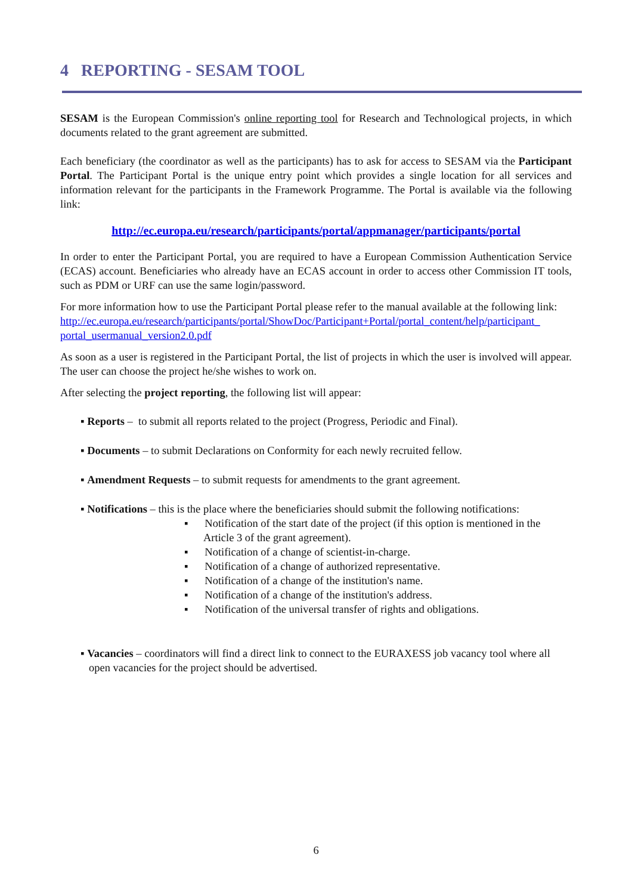4 REPORTING - SESAM TOOL
SESAM is the European Commission's online reporting tool for Research and Technological projects, in which documents related to the grant agreement are submitted.
Each beneficiary (the coordinator as well as the participants) has to ask for access to SESAM via the Participant Portal. The Participant Portal is the unique entry point which provides a single location for all services and information relevant for the participants in the Framework Programme. The Portal is available via the following link:
http://ec.europa.eu/research/participants/portal/appmanager/participants/portal
In order to enter the Participant Portal, you are required to have a European Commission Authentication Service (ECAS) account. Beneficiaries who already have an ECAS account in order to access other Commission IT tools, such as PDM or URF can use the same login/password.
For more information how to use the Participant Portal please refer to the manual available at the following link:
http://ec.europa.eu/research/participants/portal/ShowDoc/Participant+Portal/portal_content/help/participant_ portal_usermanual_version2.0.pdf
As soon as a user is registered in the Participant Portal, the list of projects in which the user is involved will appear. The user can choose the project he/she wishes to work on.
After selecting the project reporting, the following list will appear:
▪ Reports – to submit all reports related to the project (Progress, Periodic and Final).
▪ Documents – to submit Declarations on Conformity for each newly recruited fellow.
▪ Amendment Requests – to submit requests for amendments to the grant agreement.
▪ Notifications – this is the place where the beneficiaries should submit the following notifications:
▪ Notification of the start date of the project (if this option is mentioned in the Article 3 of the grant agreement).
▪ Notification of a change of scientist-in-charge.
▪ Notification of a change of authorized representative.
▪ Notification of a change of the institution's name.
▪ Notification of a change of the institution's address.
▪ Notification of the universal transfer of rights and obligations.
▪ Vacancies – coordinators will find a direct link to connect to the EURAXESS job vacancy tool where all open vacancies for the project should be advertised.
6